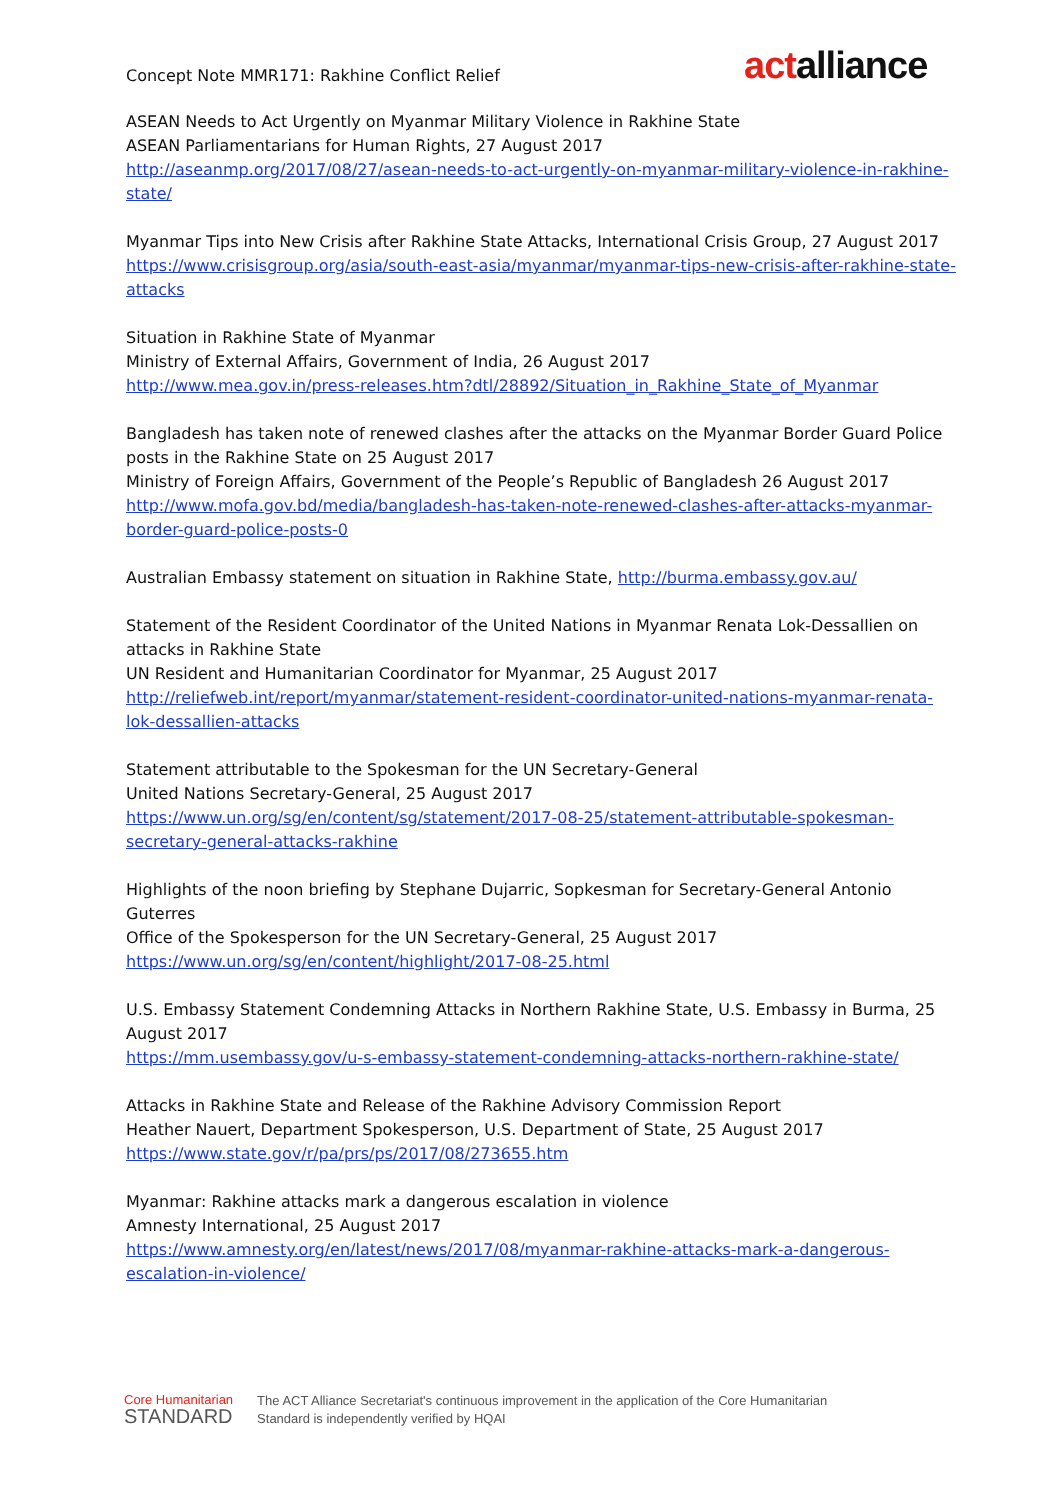Concept Note MMR171: Rakhine Conflict Relief
actalliance
ASEAN Needs to Act Urgently on Myanmar Military Violence in Rakhine State
ASEAN Parliamentarians for Human Rights, 27 August 2017
http://aseanmp.org/2017/08/27/asean-needs-to-act-urgently-on-myanmar-military-violence-in-rakhine-state/
Myanmar Tips into New Crisis after Rakhine State Attacks, International Crisis Group, 27 August 2017
https://www.crisisgroup.org/asia/south-east-asia/myanmar/myanmar-tips-new-crisis-after-rakhine-state-attacks
Situation in Rakhine State of Myanmar
Ministry of External Affairs, Government of India, 26 August 2017
http://www.mea.gov.in/press-releases.htm?dtl/28892/Situation_in_Rakhine_State_of_Myanmar
Bangladesh has taken note of renewed clashes after the attacks on the Myanmar Border Guard Police posts in the Rakhine State on 25 August 2017
Ministry of Foreign Affairs, Government of the People’s Republic of Bangladesh 26 August 2017
http://www.mofa.gov.bd/media/bangladesh-has-taken-note-renewed-clashes-after-attacks-myanmar-border-guard-police-posts-0
Australian Embassy statement on situation in Rakhine State, http://burma.embassy.gov.au/
Statement of the Resident Coordinator of the United Nations in Myanmar Renata Lok-Dessallien on attacks in Rakhine State
UN Resident and Humanitarian Coordinator for Myanmar, 25 August 2017
http://reliefweb.int/report/myanmar/statement-resident-coordinator-united-nations-myanmar-renata-lok-dessallien-attacks
Statement attributable to the Spokesman for the UN Secretary-General
United Nations Secretary-General, 25 August 2017
https://www.un.org/sg/en/content/sg/statement/2017-08-25/statement-attributable-spokesman-secretary-general-attacks-rakhine
Highlights of the noon briefing by Stephane Dujarric, Sopkesman for Secretary-General Antonio Guterres
Office of the Spokesperson for the UN Secretary-General, 25 August 2017
https://www.un.org/sg/en/content/highlight/2017-08-25.html
U.S. Embassy Statement Condemning Attacks in Northern Rakhine State, U.S. Embassy in Burma, 25 August 2017
https://mm.usembassy.gov/u-s-embassy-statement-condemning-attacks-northern-rakhine-state/
Attacks in Rakhine State and Release of the Rakhine Advisory Commission Report
Heather Nauert, Department Spokesperson, U.S. Department of State, 25 August 2017
https://www.state.gov/r/pa/prs/ps/2017/08/273655.htm
Myanmar: Rakhine attacks mark a dangerous escalation in violence
Amnesty International, 25 August 2017
https://www.amnesty.org/en/latest/news/2017/08/myanmar-rakhine-attacks-mark-a-dangerous-escalation-in-violence/
Core Humanitarian
STANDARD
The ACT Alliance Secretariat's continuous improvement in the application of the Core Humanitarian
Standard is independently verified by HQAI